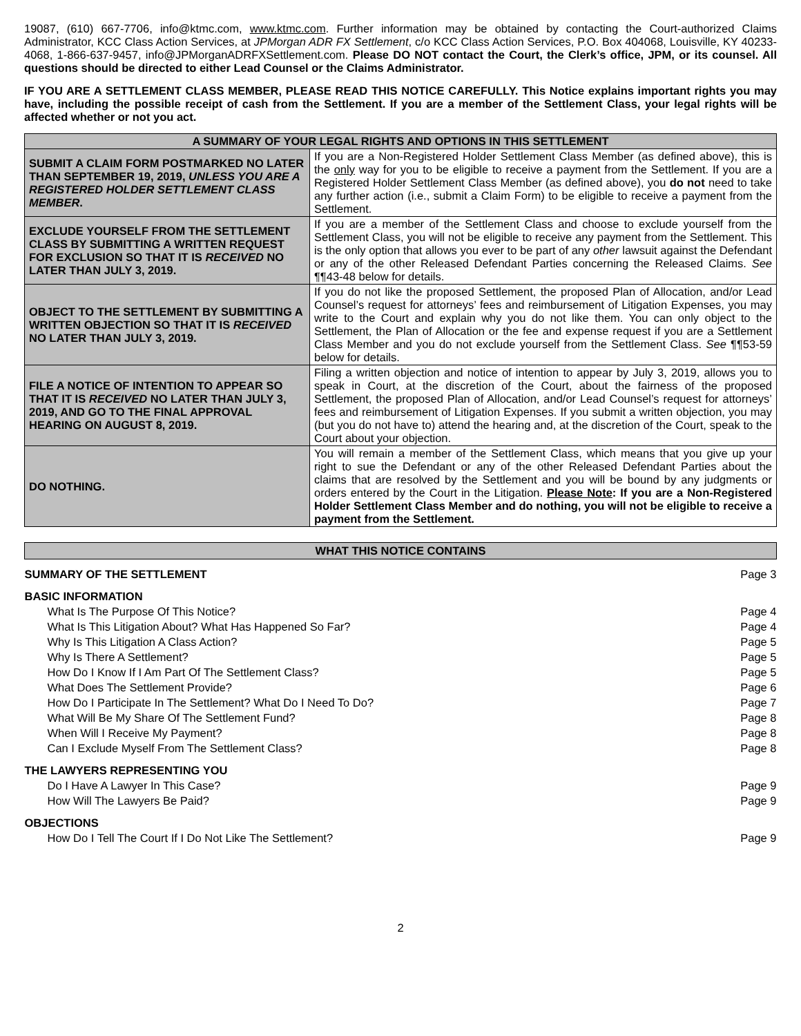19087, (610) 667-7706, info@ktmc.com, www.ktmc.com. Further information may be obtained by contacting the Court-authorized Claims Administrator, KCC Class Action Services, at JPMorgan ADR FX Settlement, c/o KCC Class Action Services, P.O. Box 404068, Louisville, KY 40233-4068, 1-866-637-9457, info@JPMorganADRFXSettlement.com. Please DO NOT contact the Court, the Clerk’s office, JPM, or its counsel. All questions should be directed to either Lead Counsel or the Claims Administrator.
IF YOU ARE A SETTLEMENT CLASS MEMBER, PLEASE READ THIS NOTICE CAREFULLY. This Notice explains important rights you may have, including the possible receipt of cash from the Settlement. If you are a member of the Settlement Class, your legal rights will be affected whether or not you act.
| A SUMMARY OF YOUR LEGAL RIGHTS AND OPTIONS IN THIS SETTLEMENT | |
| --- | --- |
| SUBMIT A CLAIM FORM POSTMARKED NO LATER THAN SEPTEMBER 19, 2019, UNLESS YOU ARE A REGISTERED HOLDER SETTLEMENT CLASS MEMBER . | If you are a Non-Registered Holder Settlement Class Member (as defined above), this is the only way for you to be eligible to receive a payment from the Settlement. If you are a Registered Holder Settlement Class Member (as defined above), you do not need to take any further action (i.e., submit a Claim Form) to be eligible to receive a payment from the Settlement. |
| EXCLUDE YOURSELF FROM THE SETTLEMENT CLASS BY SUBMITTING A WRITTEN REQUEST FOR EXCLUSION SO THAT IT IS RECEIVED NO LATER THAN JULY 3, 2019. | If you are a member of the Settlement Class and choose to exclude yourself from the Settlement Class, you will not be eligible to receive any payment from the Settlement. This is the only option that allows you ever to be part of any other lawsuit against the Defendant or any of the other Released Defendant Parties concerning the Released Claims. See ¶¶43-48 below for details. |
| OBJECT TO THE SETTLEMENT BY SUBMITTING A WRITTEN OBJECTION SO THAT IT IS RECEIVED NO LATER THAN JULY 3, 2019. | If you do not like the proposed Settlement, the proposed Plan of Allocation, and/or Lead Counsel’s request for attorneys’ fees and reimbursement of Litigation Expenses, you may write to the Court and explain why you do not like them. You can only object to the Settlement, the Plan of Allocation or the fee and expense request if you are a Settlement Class Member and you do not exclude yourself from the Settlement Class. See ¶¶53-59 below for details. |
| FILE A NOTICE OF INTENTION TO APPEAR SO THAT IT IS RECEIVED NO LATER THAN JULY 3, 2019, AND GO TO THE FINAL APPROVAL HEARING ON AUGUST 8, 2019. | Filing a written objection and notice of intention to appear by July 3, 2019, allows you to speak in Court, at the discretion of the Court, about the fairness of the proposed Settlement, the proposed Plan of Allocation, and/or Lead Counsel’s request for attorneys’ fees and reimbursement of Litigation Expenses. If you submit a written objection, you may (but you do not have to) attend the hearing and, at the discretion of the Court, speak to the Court about your objection. |
| DO NOTHING. | You will remain a member of the Settlement Class, which means that you give up your right to sue the Defendant or any of the other Released Defendant Parties about the claims that are resolved by the Settlement and you will be bound by any judgments or orders entered by the Court in the Litigation. Please Note : If you are a Non-Registered Holder Settlement Class Member and do nothing, you will not be eligible to receive a payment from the Settlement. |
| WHAT THIS NOTICE CONTAINS | |
| --- | --- |
| SUMMARY OF THE SETTLEMENT | Page 3 |
| BASIC INFORMATION | |
| What Is The Purpose Of This Notice? | Page 4 |
| What Is This Litigation About? What Has Happened So Far? | Page 4 |
| Why Is This Litigation A Class Action? | Page 5 |
| Why Is There A Settlement? | Page 5 |
| How Do I Know If I Am Part Of The Settlement Class? | Page 5 |
| What Does The Settlement Provide? | Page 6 |
| How Do I Participate In The Settlement? What Do I Need To Do? | Page 7 |
| What Will Be My Share Of The Settlement Fund? | Page 8 |
| When Will I Receive My Payment? | Page 8 |
| Can I Exclude Myself From The Settlement Class? | Page 8 |
| THE LAWYERS REPRESENTING YOU | |
| Do I Have A Lawyer In This Case? | Page 9 |
| How Will The Lawyers Be Paid? | Page 9 |
| OBJECTIONS | |
| How Do I Tell The Court If I Do Not Like The Settlement? | Page 9 |
2